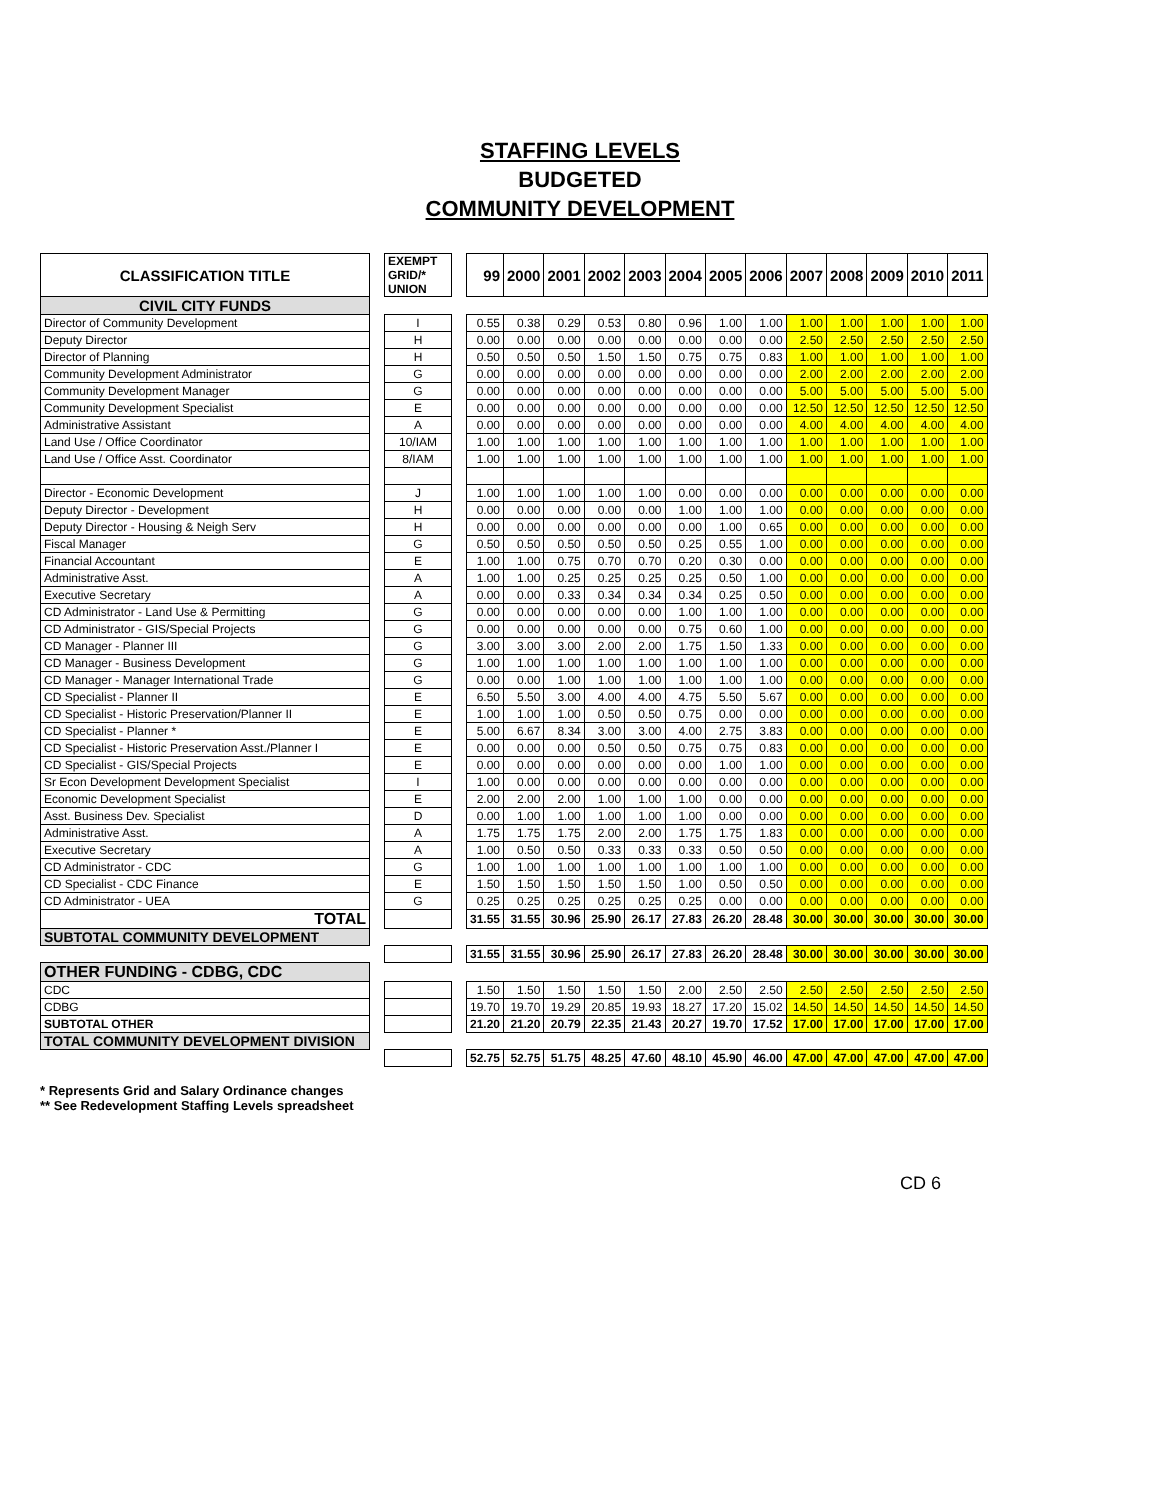STAFFING LEVELS
BUDGETED
COMMUNITY DEVELOPMENT
| CLASSIFICATION TITLE | | EXEMPT GRID/* UNION | | 99 | 2000 | 2001 | 2002 | 2003 | 2004 | 2005 | 2006 | 2007 | 2008 | 2009 | 2010 | 2011 |
| CIVIL CITY FUNDS | | | | | | | | | | | | | | | | |
| Director of Community Development | | I | | 0.55 | 0.38 | 0.29 | 0.53 | 0.80 | 0.96 | 1.00 | 1.00 | 1.00 | 1.00 | 1.00 | 1.00 | 1.00 |
| Deputy Director | | H | | 0.00 | 0.00 | 0.00 | 0.00 | 0.00 | 0.00 | 0.00 | 0.00 | 2.50 | 2.50 | 2.50 | 2.50 | 2.50 |
| Director of Planning | | H | | 0.50 | 0.50 | 0.50 | 1.50 | 1.50 | 0.75 | 0.75 | 0.83 | 1.00 | 1.00 | 1.00 | 1.00 | 1.00 |
| Community Development Administrator | | G | | 0.00 | 0.00 | 0.00 | 0.00 | 0.00 | 0.00 | 0.00 | 0.00 | 2.00 | 2.00 | 2.00 | 2.00 | 2.00 |
| Community Development Manager | | G | | 0.00 | 0.00 | 0.00 | 0.00 | 0.00 | 0.00 | 0.00 | 0.00 | 5.00 | 5.00 | 5.00 | 5.00 | 5.00 |
| Community Development Specialist | | E | | 0.00 | 0.00 | 0.00 | 0.00 | 0.00 | 0.00 | 0.00 | 0.00 | 12.50 | 12.50 | 12.50 | 12.50 | 12.50 |
| Administrative Assistant | | A | | 0.00 | 0.00 | 0.00 | 0.00 | 0.00 | 0.00 | 0.00 | 0.00 | 4.00 | 4.00 | 4.00 | 4.00 | 4.00 |
| Land Use / Office Coordinator | | 10/IAM | | 1.00 | 1.00 | 1.00 | 1.00 | 1.00 | 1.00 | 1.00 | 1.00 | 1.00 | 1.00 | 1.00 | 1.00 | 1.00 |
| Land Use / Office Asst. Coordinator | | 8/IAM | | 1.00 | 1.00 | 1.00 | 1.00 | 1.00 | 1.00 | 1.00 | 1.00 | 1.00 | 1.00 | 1.00 | 1.00 | 1.00 |
| Director - Economic Development | | J | | 1.00 | 1.00 | 1.00 | 1.00 | 1.00 | 0.00 | 0.00 | 0.00 | 0.00 | 0.00 | 0.00 | 0.00 | 0.00 |
| Deputy Director - Development | | H | | 0.00 | 0.00 | 0.00 | 0.00 | 0.00 | 1.00 | 1.00 | 1.00 | 0.00 | 0.00 | 0.00 | 0.00 | 0.00 |
| Deputy Director - Housing & Neigh Serv | | H | | 0.00 | 0.00 | 0.00 | 0.00 | 0.00 | 0.00 | 1.00 | 0.65 | 0.00 | 0.00 | 0.00 | 0.00 | 0.00 |
| Fiscal Manager | | G | | 0.50 | 0.50 | 0.50 | 0.50 | 0.50 | 0.25 | 0.55 | 1.00 | 0.00 | 0.00 | 0.00 | 0.00 | 0.00 |
| Financial Accountant | | E | | 1.00 | 1.00 | 0.75 | 0.70 | 0.70 | 0.20 | 0.30 | 0.00 | 0.00 | 0.00 | 0.00 | 0.00 | 0.00 |
| Administrative Asst. | | A | | 1.00 | 1.00 | 0.25 | 0.25 | 0.25 | 0.25 | 0.50 | 1.00 | 0.00 | 0.00 | 0.00 | 0.00 | 0.00 |
| Executive Secretary | | A | | 0.00 | 0.00 | 0.33 | 0.34 | 0.34 | 0.34 | 0.25 | 0.50 | 0.00 | 0.00 | 0.00 | 0.00 | 0.00 |
| CD Administrator - Land Use & Permitting | | G | | 0.00 | 0.00 | 0.00 | 0.00 | 0.00 | 1.00 | 1.00 | 1.00 | 0.00 | 0.00 | 0.00 | 0.00 | 0.00 |
| CD Administrator - GIS/Special Projects | | G | | 0.00 | 0.00 | 0.00 | 0.00 | 0.00 | 0.75 | 0.60 | 1.00 | 0.00 | 0.00 | 0.00 | 0.00 | 0.00 |
| CD Manager - Planner III | | G | | 3.00 | 3.00 | 3.00 | 2.00 | 2.00 | 1.75 | 1.50 | 1.33 | 0.00 | 0.00 | 0.00 | 0.00 | 0.00 |
| CD Manager - Business Development | | G | | 1.00 | 1.00 | 1.00 | 1.00 | 1.00 | 1.00 | 1.00 | 1.00 | 0.00 | 0.00 | 0.00 | 0.00 | 0.00 |
| CD Manager - Manager International Trade | | G | | 0.00 | 0.00 | 1.00 | 1.00 | 1.00 | 1.00 | 1.00 | 1.00 | 0.00 | 0.00 | 0.00 | 0.00 | 0.00 |
| CD Specialist - Planner II | | E | | 6.50 | 5.50 | 3.00 | 4.00 | 4.00 | 4.75 | 5.50 | 5.67 | 0.00 | 0.00 | 0.00 | 0.00 | 0.00 |
| CD Specialist - Historic Preservation/Planner II | | E | | 1.00 | 1.00 | 1.00 | 0.50 | 0.50 | 0.75 | 0.00 | 0.00 | 0.00 | 0.00 | 0.00 | 0.00 | 0.00 |
| CD Specialist - Planner * | | E | | 5.00 | 6.67 | 8.34 | 3.00 | 3.00 | 4.00 | 2.75 | 3.83 | 0.00 | 0.00 | 0.00 | 0.00 | 0.00 |
| CD Specialist - Historic Preservation Asst./Planner I | | E | | 0.00 | 0.00 | 0.00 | 0.50 | 0.50 | 0.75 | 0.75 | 0.83 | 0.00 | 0.00 | 0.00 | 0.00 | 0.00 |
| CD Specialist - GIS/Special Projects | | E | | 0.00 | 0.00 | 0.00 | 0.00 | 0.00 | 0.00 | 1.00 | 1.00 | 0.00 | 0.00 | 0.00 | 0.00 | 0.00 |
| Sr Econ Development Development Specialist | | I | | 1.00 | 0.00 | 0.00 | 0.00 | 0.00 | 0.00 | 0.00 | 0.00 | 0.00 | 0.00 | 0.00 | 0.00 | 0.00 |
| Economic Development Specialist | | E | | 2.00 | 2.00 | 2.00 | 1.00 | 1.00 | 1.00 | 0.00 | 0.00 | 0.00 | 0.00 | 0.00 | 0.00 | 0.00 |
| Asst. Business Dev. Specialist | | D | | 0.00 | 1.00 | 1.00 | 1.00 | 1.00 | 1.00 | 0.00 | 0.00 | 0.00 | 0.00 | 0.00 | 0.00 | 0.00 |
| Administrative Asst. | | A | | 1.75 | 1.75 | 1.75 | 2.00 | 2.00 | 1.75 | 1.75 | 1.83 | 0.00 | 0.00 | 0.00 | 0.00 | 0.00 |
| Executive Secretary | | A | | 1.00 | 0.50 | 0.50 | 0.33 | 0.33 | 0.33 | 0.50 | 0.50 | 0.00 | 0.00 | 0.00 | 0.00 | 0.00 |
| CD Administrator - CDC | | G | | 1.00 | 1.00 | 1.00 | 1.00 | 1.00 | 1.00 | 1.00 | 1.00 | 0.00 | 0.00 | 0.00 | 0.00 | 0.00 |
| CD Specialist - CDC Finance | | E | | 1.50 | 1.50 | 1.50 | 1.50 | 1.50 | 1.00 | 0.50 | 0.50 | 0.00 | 0.00 | 0.00 | 0.00 | 0.00 |
| CD Administrator - UEA | | G | | 0.25 | 0.25 | 0.25 | 0.25 | 0.25 | 0.25 | 0.00 | 0.00 | 0.00 | 0.00 | 0.00 | 0.00 | 0.00 |
| TOTAL | | | | 31.55 | 31.55 | 30.96 | 25.90 | 26.17 | 27.83 | 26.20 | 28.48 | 30.00 | 30.00 | 30.00 | 30.00 | 30.00 |
| SUBTOTAL COMMUNITY DEVELOPMENT | | | | | | | | | | | | | | | | |
| | | | | 31.55 | 31.55 | 30.96 | 25.90 | 26.17 | 27.83 | 26.20 | 28.48 | 30.00 | 30.00 | 30.00 | 30.00 | 30.00 |
| OTHER FUNDING - CDBG, CDC | | | | | | | | | | | | | | | | |
| CDC | | | | 1.50 | 1.50 | 1.50 | 1.50 | 1.50 | 2.00 | 2.50 | 2.50 | 2.50 | 2.50 | 2.50 | 2.50 | 2.50 |
| CDBG | | | | 19.70 | 19.70 | 19.29 | 20.85 | 19.93 | 18.27 | 17.20 | 15.02 | 14.50 | 14.50 | 14.50 | 14.50 | 14.50 |
| SUBTOTAL OTHER | | | | 21.20 | 21.20 | 20.79 | 22.35 | 21.43 | 20.27 | 19.70 | 17.52 | 17.00 | 17.00 | 17.00 | 17.00 | 17.00 |
| TOTAL COMMUNITY DEVELOPMENT DIVISION | | | | | | | | | | | | | | | | |
| | | | | 52.75 | 52.75 | 51.75 | 48.25 | 47.60 | 48.10 | 45.90 | 46.00 | 47.00 | 47.00 | 47.00 | 47.00 | 47.00 |
* Represents Grid and Salary Ordinance changes
** See Redevelopment Staffing Levels spreadsheet
CD 6